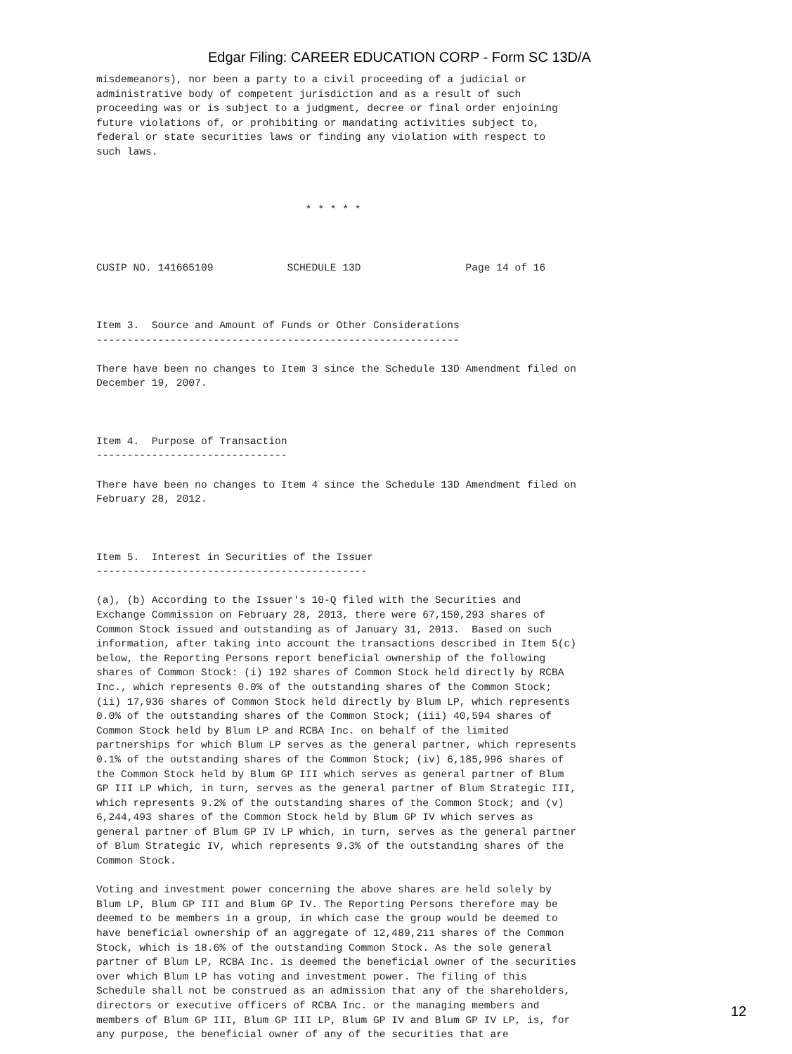Edgar Filing: CAREER EDUCATION CORP - Form SC 13D/A
misdemeanors), nor been a party to a civil proceeding of a judicial or
administrative body of competent jurisdiction and as a result of such
proceeding was or is subject to a judgment, decree or final order enjoining
future violations of, or prohibiting or mandating activities subject to,
federal or state securities laws or finding any violation with respect to
such laws.



                                  * * * * *



CUSIP NO. 141665109            SCHEDULE 13D                 Page 14 of 16



Item 3.  Source and Amount of Funds or Other Considerations
-----------------------------------------------------------

There have been no changes to Item 3 since the Schedule 13D Amendment filed on
December 19, 2007.



Item 4.  Purpose of Transaction
-------------------------------

There have been no changes to Item 4 since the Schedule 13D Amendment filed on
February 28, 2012.



Item 5.  Interest in Securities of the Issuer
--------------------------------------------

(a), (b) According to the Issuer's 10-Q filed with the Securities and
Exchange Commission on February 28, 2013, there were 67,150,293 shares of
Common Stock issued and outstanding as of January 31, 2013.  Based on such
information, after taking into account the transactions described in Item 5(c)
below, the Reporting Persons report beneficial ownership of the following
shares of Common Stock: (i) 192 shares of Common Stock held directly by RCBA
Inc., which represents 0.0% of the outstanding shares of the Common Stock;
(ii) 17,936 shares of Common Stock held directly by Blum LP, which represents
0.0% of the outstanding shares of the Common Stock; (iii) 40,594 shares of
Common Stock held by Blum LP and RCBA Inc. on behalf of the limited
partnerships for which Blum LP serves as the general partner, which represents
0.1% of the outstanding shares of the Common Stock; (iv) 6,185,996 shares of
the Common Stock held by Blum GP III which serves as general partner of Blum
GP III LP which, in turn, serves as the general partner of Blum Strategic III,
which represents 9.2% of the outstanding shares of the Common Stock; and (v)
6,244,493 shares of the Common Stock held by Blum GP IV which serves as
general partner of Blum GP IV LP which, in turn, serves as the general partner
of Blum Strategic IV, which represents 9.3% of the outstanding shares of the
Common Stock.

Voting and investment power concerning the above shares are held solely by
Blum LP, Blum GP III and Blum GP IV. The Reporting Persons therefore may be
deemed to be members in a group, in which case the group would be deemed to
have beneficial ownership of an aggregate of 12,489,211 shares of the Common
Stock, which is 18.6% of the outstanding Common Stock. As the sole general
partner of Blum LP, RCBA Inc. is deemed the beneficial owner of the securities
over which Blum LP has voting and investment power. The filing of this
Schedule shall not be construed as an admission that any of the shareholders,
directors or executive officers of RCBA Inc. or the managing members and
members of Blum GP III, Blum GP III LP, Blum GP IV and Blum GP IV LP, is, for
any purpose, the beneficial owner of any of the securities that are
12